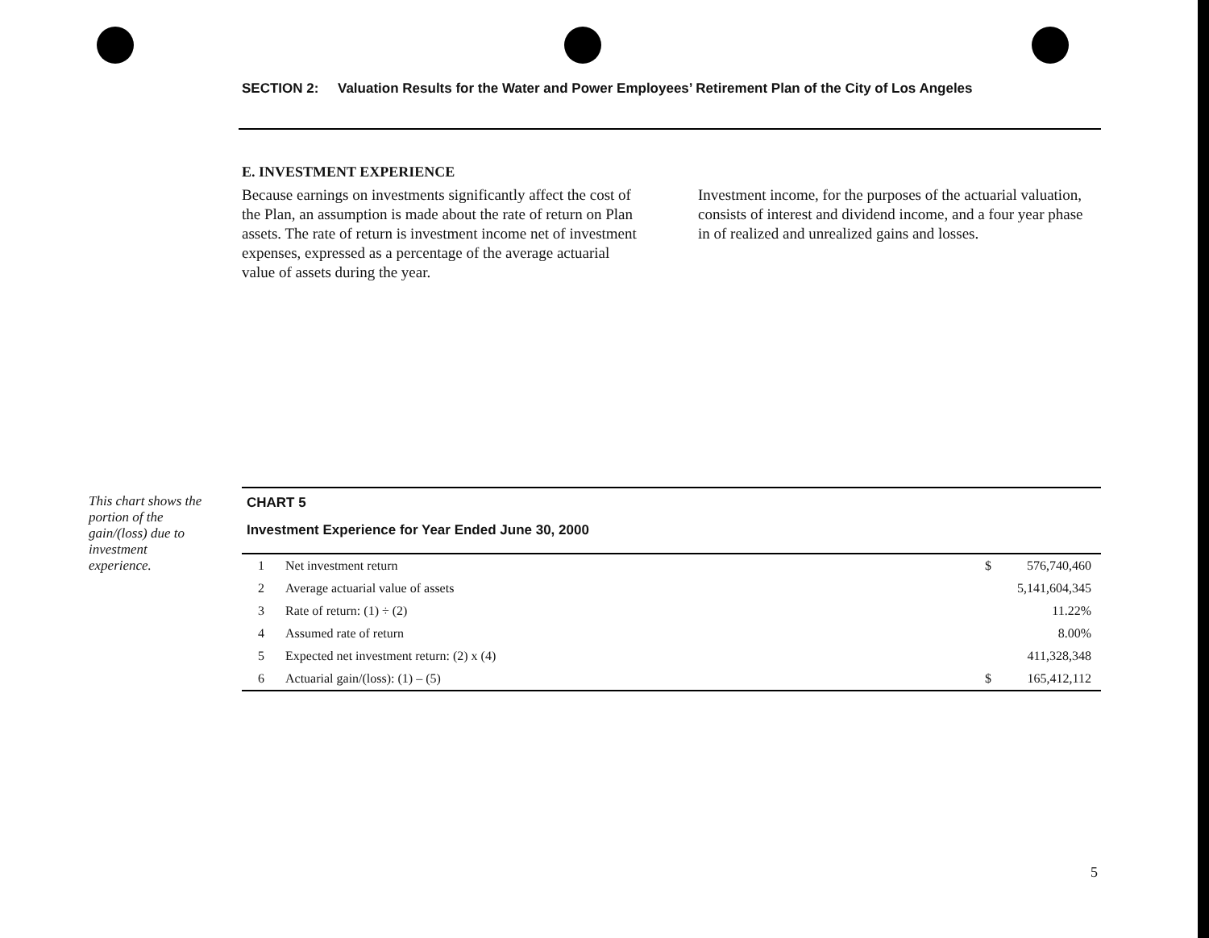SECTION 2: Valuation Results for the Water and Power Employees’ Retirement Plan of the City of Los Angeles
E. INVESTMENT EXPERIENCE
Because earnings on investments significantly affect the cost of the Plan, an assumption is made about the rate of return on Plan assets. The rate of return is investment income net of investment expenses, expressed as a percentage of the average actuarial value of assets during the year.
Investment income, for the purposes of the actuarial valuation, consists of interest and dividend income, and a four year phase in of realized and unrealized gains and losses.
This chart shows the portion of the gain/(loss) due to investment experience.
CHART 5
Investment Experience for Year Ended June 30, 2000
| 1 | Net investment return | $ | 576,740,460 |
| 2 | Average actuarial value of assets | | 5,141,604,345 |
| 3 | Rate of return: (1) ÷ (2) | | 11.22% |
| 4 | Assumed rate of return | | 8.00% |
| 5 | Expected net investment return: (2) x (4) | | 411,328,348 |
| 6 | Actuarial gain/(loss): (1) – (5) | $ | 165,412,112 |
5